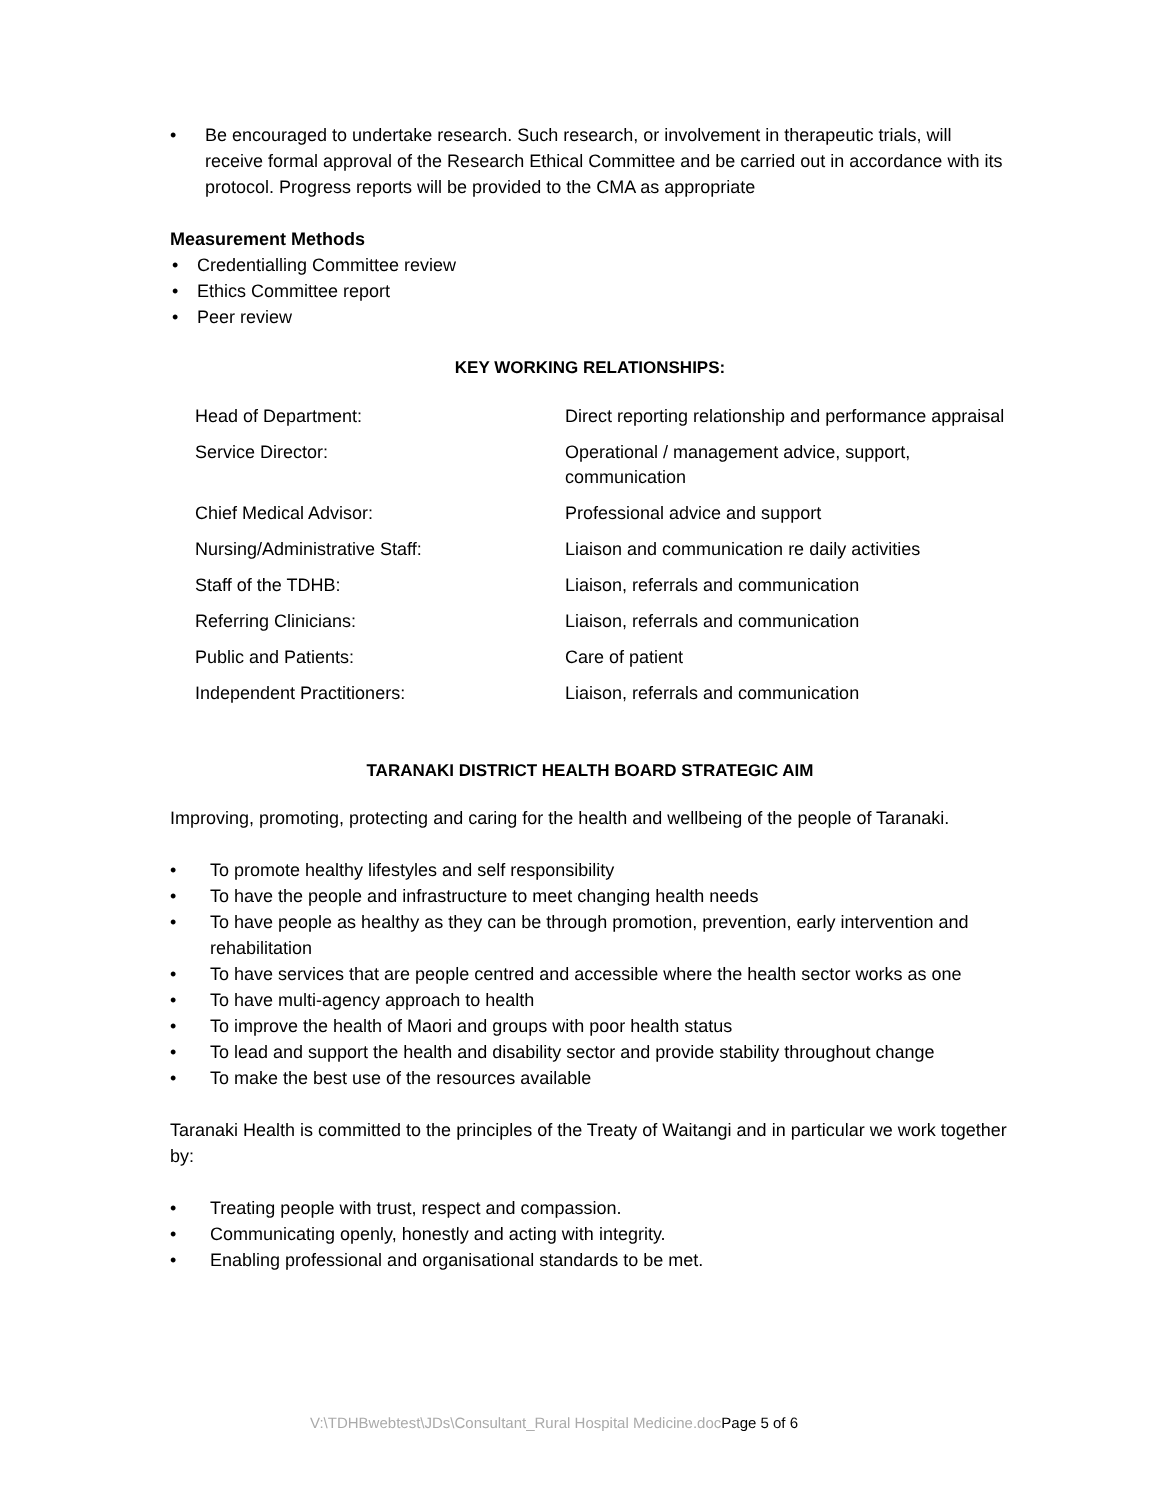• Be encouraged to undertake research. Such research, or involvement in therapeutic trials, will receive formal approval of the Research Ethical Committee and be carried out in accordance with its protocol. Progress reports will be provided to the CMA as appropriate
Measurement Methods
• Credentialling Committee review
• Ethics Committee report
• Peer review
KEY WORKING RELATIONSHIPS:
| Head of Department: | Direct reporting relationship and performance appraisal |
| Service Director: | Operational / management advice, support, communication |
| Chief Medical Advisor: | Professional advice and support |
| Nursing/Administrative Staff: | Liaison and communication re daily activities |
| Staff of the TDHB: | Liaison, referrals and communication |
| Referring Clinicians: | Liaison, referrals and communication |
| Public and Patients: | Care of patient |
| Independent Practitioners: | Liaison, referrals and communication |
TARANAKI DISTRICT HEALTH BOARD STRATEGIC AIM
Improving, promoting, protecting and caring for the health and wellbeing of the people of Taranaki.
• To promote healthy lifestyles and self responsibility
• To have the people and infrastructure to meet changing health needs
• To have people as healthy as they can be through promotion, prevention, early intervention and rehabilitation
• To have services that are people centred and accessible where the health sector works as one
• To have multi-agency approach to health
• To improve the health of Maori and groups with poor health status
• To lead and support the health and disability sector and provide stability throughout change
• To make the best use of the resources available
Taranaki Health is committed to the principles of the Treaty of Waitangi and in particular we work together by:
• Treating people with trust, respect and compassion.
• Communicating openly, honestly and acting with integrity.
• Enabling professional and organisational standards to be met.
V:\TDHBwebtest\JDs\Consultant_Rural Hospital Medicine.docPage 5 of 6